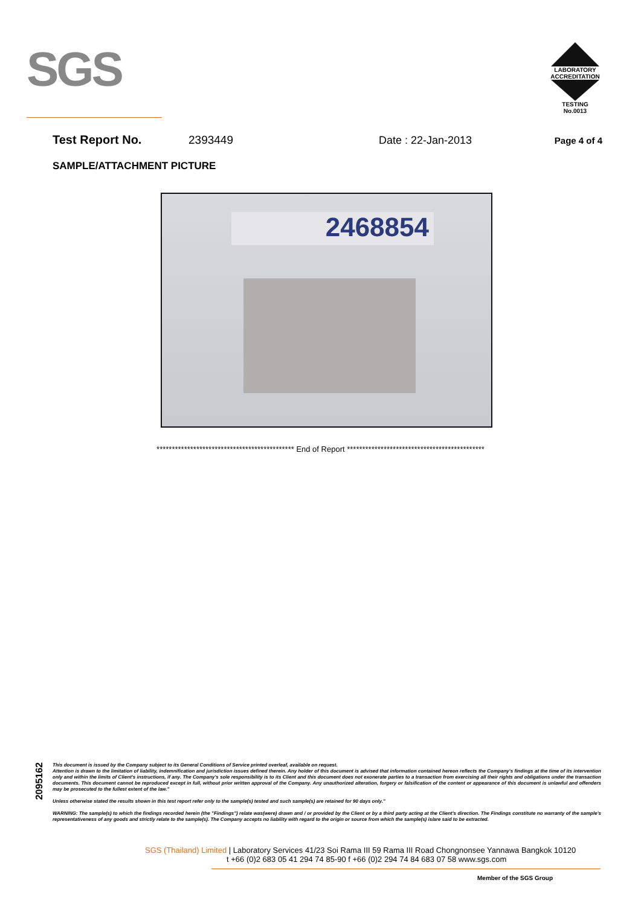SGS
LABORATORY ACCREDITATION
TESTING
No.0013
Test Report No. 2393449 Date : 22-Jan-2013 Page 4 of 4
SAMPLE/ATTACHMENT PICTURE
2468854
********************************************* End of Report *********************************************
2095162
This document is issued by the Company subject to its General Conditions of Service printed overleaf, available on request.
Attention is drawn to the limitation of liability, indemnification and jurisdiction issues defined therein. Any holder of this document is advised that information contained hereon reflects the Company's findings at the time of its intervention only and within the limits of Client's instructions, if any. The Company's sole responsibility is to its Client and this document does not exonerate parties to a transaction from exercising all their rights and obligations under the transaction documents. This document cannot be reproduced except in full, without prior written approval of the Company. Any unauthorized alteration, forgery or falsification of the content or appearance of this document is unlawful and offenders may be prosecuted to the fullest extent of the law."
Unless otherwise stated the results shown in this test report refer only to the sample(s) tested and such sample(s) are retained for 90 days only."
WARNING: The sample(s) to which the findings recorded herein (the "Findings") relate was(were) drawn and / or provided by the Client or by a third party acting at the Client's direction. The Findings constitute no warranty of the sample's representativeness of any goods and strictly relate to the sample(s). The Company accepts no liability with regard to the origin or source from which the sample(s) is/are said to be extracted.
SGS (Thailand) Limited | Laboratory Services 41/23 Soi Rama III 59 Rama III Road Chongnonsee Yannawa Bangkok 10120
t +66 (0)2 683 05 41 294 74 85-90 f +66 (0)2 294 74 84 683 07 58 www.sgs.com
Member of the SGS Group